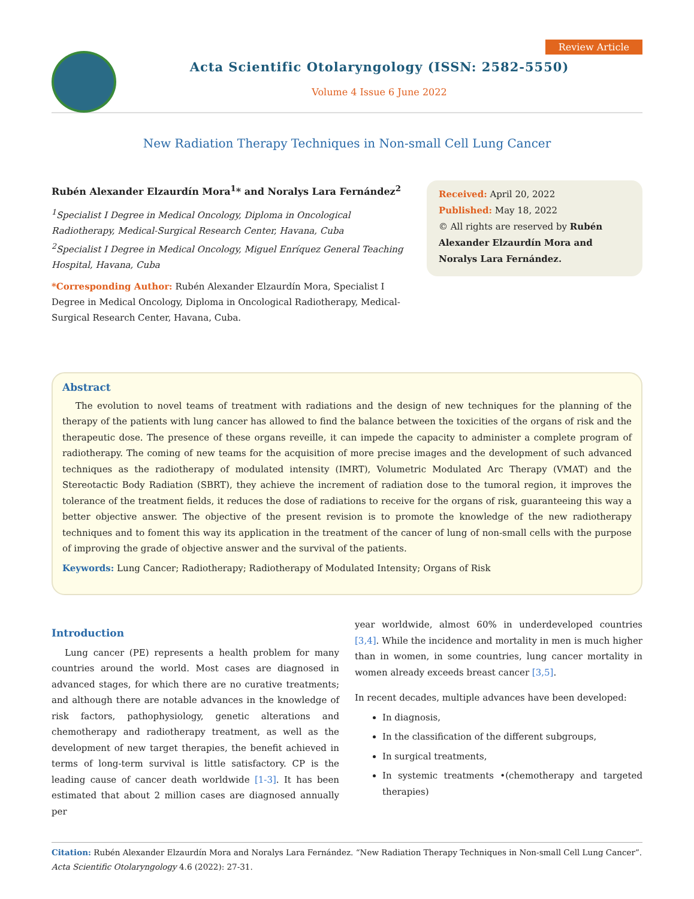Acta Scientific Otolaryngology (ISSN: 2582-5550)
Volume 4 Issue 6 June 2022
Review Article
New Radiation Therapy Techniques in Non-small Cell Lung Cancer
Rubén Alexander Elzaurdín Mora<sup>1</sup>* and Noralys Lara Fernández<sup>2</sup>
<sup>1</sup> Specialist I Degree in Medical Oncology, Diploma in Oncological Radiotherapy, Medical-Surgical Research Center, Havana, Cuba
<sup>2</sup> Specialist I Degree in Medical Oncology, Miguel Enríquez General Teaching Hospital, Havana, Cuba
*Corresponding Author: Rubén Alexander Elzaurdín Mora, Specialist I Degree in Medical Oncology, Diploma in Oncological Radiotherapy, Medical-Surgical Research Center, Havana, Cuba.
Received: April 20, 2022
Published: May 18, 2022
© All rights are reserved by Rubén Alexander Elzaurdín Mora and Noralys Lara Fernández.
Abstract
The evolution to novel teams of treatment with radiations and the design of new techniques for the planning of the therapy of the patients with lung cancer has allowed to find the balance between the toxicities of the organs of risk and the therapeutic dose. The presence of these organs reveille, it can impede the capacity to administer a complete program of radiotherapy. The coming of new teams for the acquisition of more precise images and the development of such advanced techniques as the radiotherapy of modulated intensity (IMRT), Volumetric Modulated Arc Therapy (VMAT) and the Stereotactic Body Radiation (SBRT), they achieve the increment of radiation dose to the tumoral region, it improves the tolerance of the treatment fields, it reduces the dose of radiations to receive for the organs of risk, guaranteeing this way a better objective answer. The objective of the present revision is to promote the knowledge of the new radiotherapy techniques and to foment this way its application in the treatment of the cancer of lung of non-small cells with the purpose of improving the grade of objective answer and the survival of the patients.
Keywords: Lung Cancer; Radiotherapy; Radiotherapy of Modulated Intensity; Organs of Risk
Introduction
Lung cancer (PE) represents a health problem for many countries around the world. Most cases are diagnosed in advanced stages, for which there are no curative treatments; and although there are notable advances in the knowledge of risk factors, pathophysiology, genetic alterations and chemotherapy and radiotherapy treatment, as well as the development of new target therapies, the benefit achieved in terms of long-term survival is little satisfactory. CP is the leading cause of cancer death worldwide [1-3]. It has been estimated that about 2 million cases are diagnosed annually per
year worldwide, almost 60% in underdeveloped countries [3,4]. While the incidence and mortality in men is much higher than in women, in some countries, lung cancer mortality in women already exceeds breast cancer [3,5].
In recent decades, multiple advances have been developed:
In diagnosis,
In the classification of the different subgroups,
In surgical treatments,
In systemic treatments •(chemotherapy and targeted therapies)
Citation: Rubén Alexander Elzaurdín Mora and Noralys Lara Fernández. “New Radiation Therapy Techniques in Non-small Cell Lung Cancer”. Acta Scientific Otolaryngology 4.6 (2022): 27-31.